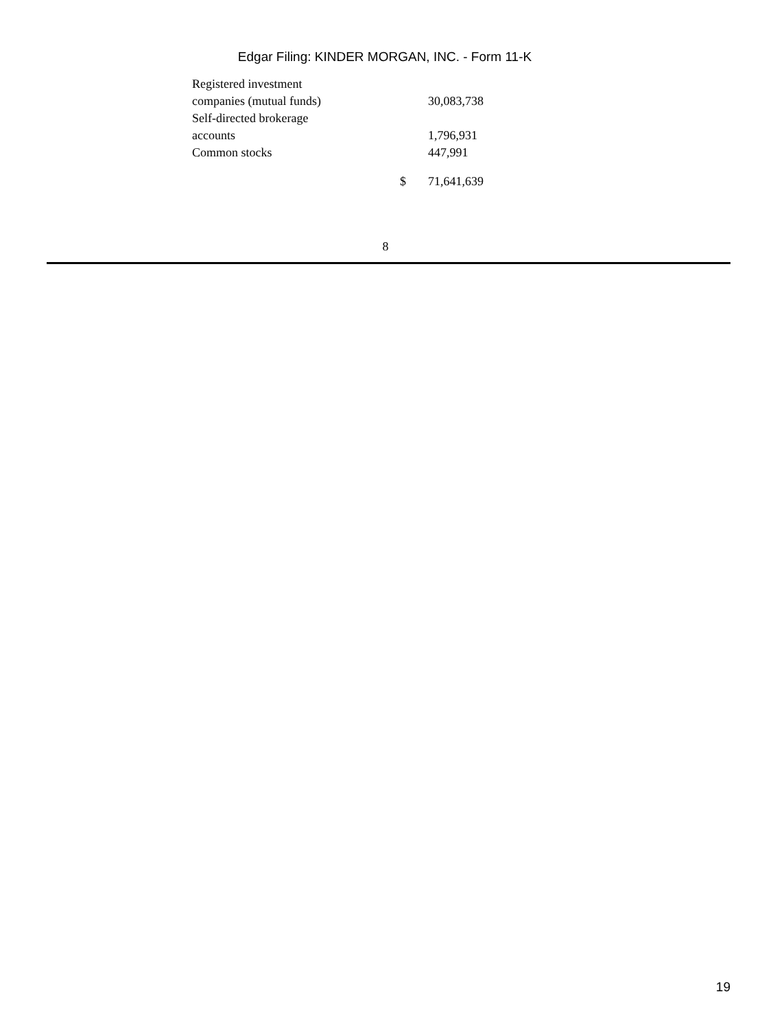Edgar Filing: KINDER MORGAN, INC. - Form 11-K
| Registered investment companies (mutual funds) | | 30,083,738 |
| Self-directed brokerage accounts | | 1,796,931 |
| Common stocks | | 447,991 |
| | $ | 71,641,639 |
8
19